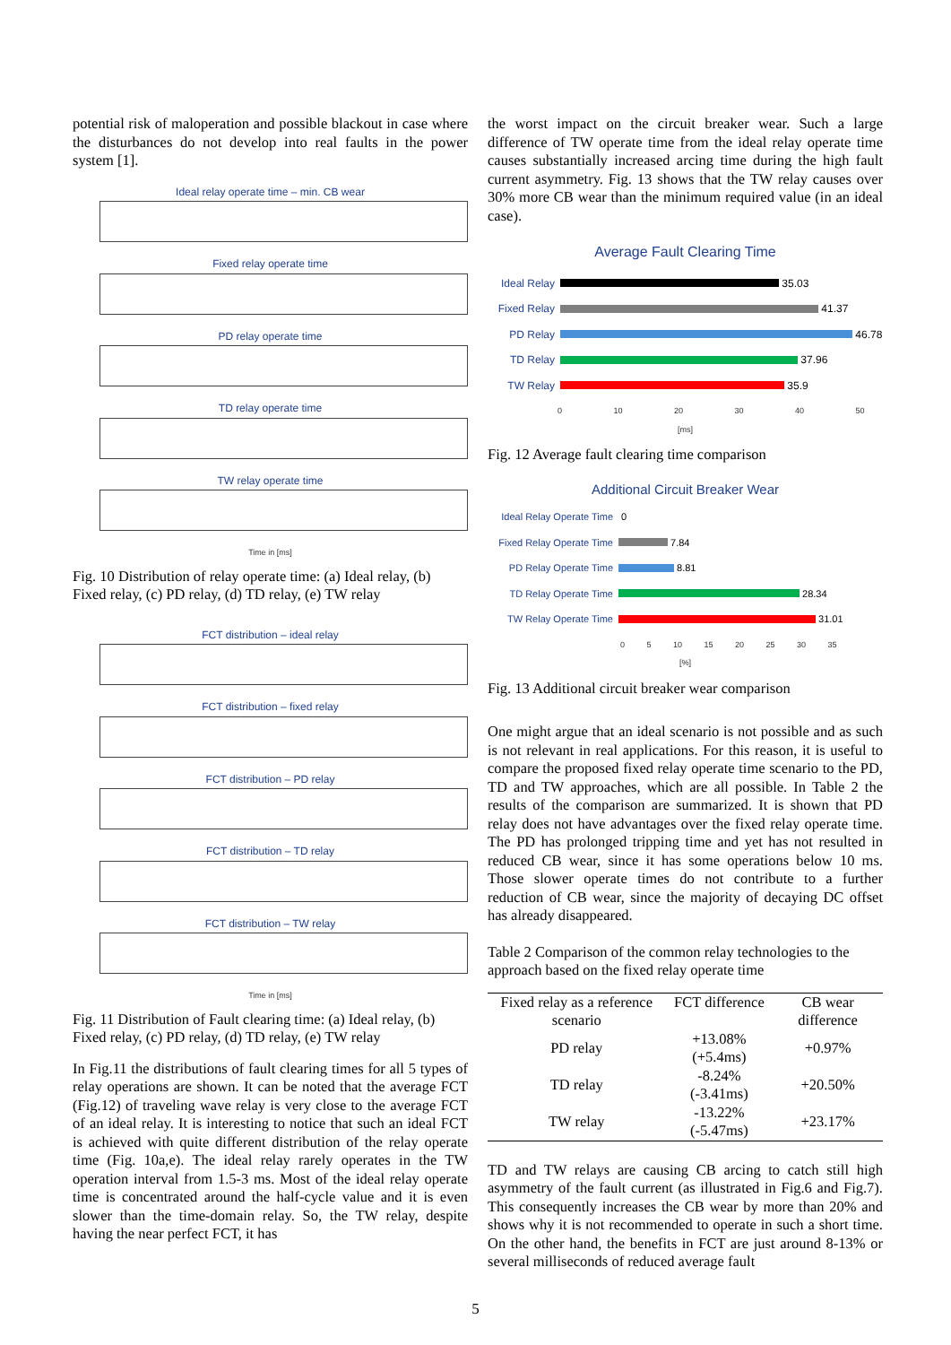potential risk of maloperation and possible blackout in case where the disturbances do not develop into real faults in the power system [1].
Ideal relay operate time – min. CB wear
Fixed relay operate time
PD relay operate time
TD relay operate time
TW relay operate time
Time in [ms]
Fig. 10 Distribution of relay operate time: (a) Ideal relay, (b) Fixed relay, (c) PD relay, (d) TD relay, (e) TW relay
FCT distribution – ideal relay
FCT distribution – fixed relay
FCT distribution – PD relay
FCT distribution – TD relay
FCT distribution – TW relay
Time in [ms]
Fig. 11 Distribution of Fault clearing time: (a) Ideal relay, (b) Fixed relay, (c) PD relay, (d) TD relay, (e) TW relay
In Fig.11 the distributions of fault clearing times for all 5 types of relay operations are shown. It can be noted that the average FCT (Fig.12) of traveling wave relay is very close to the average FCT of an ideal relay. It is interesting to notice that such an ideal FCT is achieved with quite different distribution of the relay operate time (Fig. 10a,e). The ideal relay rarely operates in the TW operation interval from 1.5-3 ms. Most of the ideal relay operate time is concentrated around the half-cycle value and it is even slower than the time-domain relay. So, the TW relay, despite having the near perfect FCT, it has
the worst impact on the circuit breaker wear. Such a large difference of TW operate time from the ideal relay operate time causes substantially increased arcing time during the high fault current asymmetry. Fig. 13 shows that the TW relay causes over 30% more CB wear than the minimum required value (in an ideal case).
Average Fault Clearing Time
Ideal Relay 35.03
Fixed Relay 41.37
PD Relay 46.78
TD Relay 37.96
TW Relay 35.9
0 10 20 30 40 50
[ms]
Fig. 12 Average fault clearing time comparison
Additional Circuit Breaker Wear
Ideal Relay Operate Time 0
Fixed Relay Operate Time 7.84
PD Relay Operate Time 8.81
TD Relay Operate Time 28.34
TW Relay Operate Time 31.01
0 5 10 15 20 25 30 35
[%]
Fig. 13 Additional circuit breaker wear comparison
One might argue that an ideal scenario is not possible and as such is not relevant in real applications. For this reason, it is useful to compare the proposed fixed relay operate time scenario to the PD, TD and TW approaches, which are all possible. In Table 2 the results of the comparison are summarized. It is shown that PD relay does not have advantages over the fixed relay operate time. The PD has prolonged tripping time and yet has not resulted in reduced CB wear, since it has some operations below 10 ms. Those slower operate times do not contribute to a further reduction of CB wear, since the majority of decaying DC offset has already disappeared.
Table 2 Comparison of the common relay technologies to the approach based on the fixed relay operate time
| Fixed relay as a reference scenario | FCT difference | CB wear difference |
| --- | --- | --- |
| PD relay | +13.08% (+5.4ms) | +0.97% |
| TD relay | -8.24% (-3.41ms) | +20.50% |
| TW relay | -13.22% (-5.47ms) | +23.17% |
TD and TW relays are causing CB arcing to catch still high asymmetry of the fault current (as illustrated in Fig.6 and Fig.7). This consequently increases the CB wear by more than 20% and shows why it is not recommended to operate in such a short time. On the other hand, the benefits in FCT are just around 8-13% or several milliseconds of reduced average fault
5